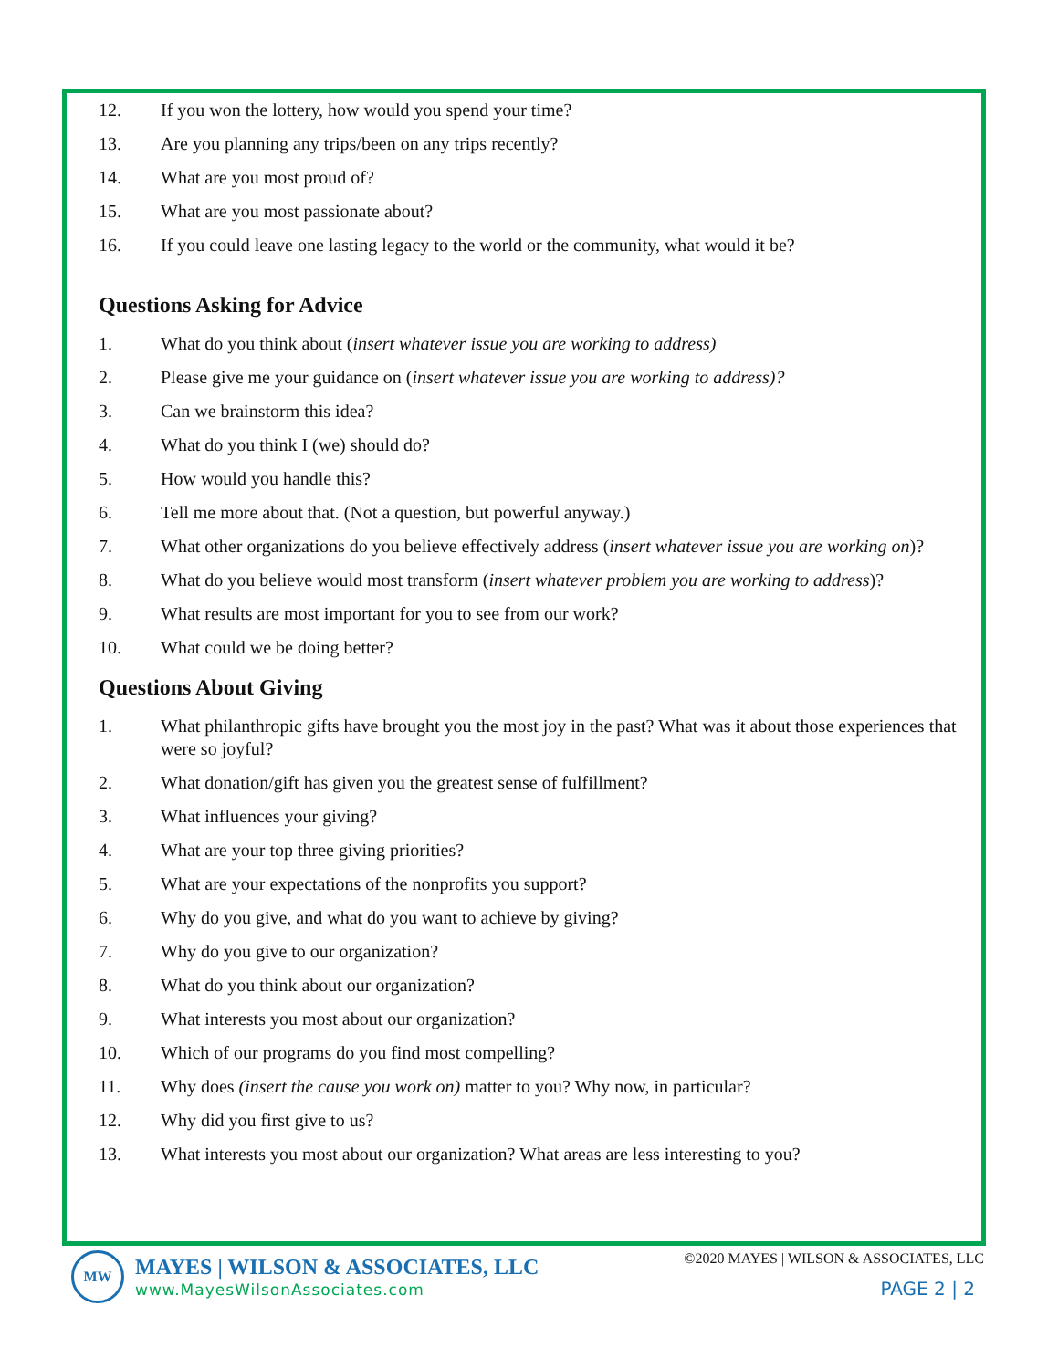12. If you won the lottery, how would you spend your time?
13. Are you planning any trips/been on any trips recently?
14. What are you most proud of?
15. What are you most passionate about?
16. If you could leave one lasting legacy to the world or the community, what would it be?
Questions Asking for Advice
1. What do you think about (insert whatever issue you are working to address)
2. Please give me your guidance on (insert whatever issue you are working to address)?
3. Can we brainstorm this idea?
4. What do you think I (we) should do?
5. How would you handle this?
6. Tell me more about that. (Not a question, but powerful anyway.)
7. What other organizations do you believe effectively address (insert whatever issue you are working on)?
8. What do you believe would most transform (insert whatever problem you are working to address)?
9. What results are most important for you to see from our work?
10. What could we be doing better?
Questions About Giving
1. What philanthropic gifts have brought you the most joy in the past? What was it about those experiences that were so joyful?
2. What donation/gift has given you the greatest sense of fulfillment?
3. What influences your giving?
4. What are your top three giving priorities?
5. What are your expectations of the nonprofits you support?
6. Why do you give, and what do you want to achieve by giving?
7. Why do you give to our organization?
8. What do you think about our organization?
9. What interests you most about our organization?
10. Which of our programs do you find most compelling?
11. Why does (insert the cause you work on) matter to you? Why now, in particular?
12. Why did you first give to us?
13. What interests you most about our organization? What areas are less interesting to you?
MW
MAYES | WILSON & ASSOCIATES, LLC
www.MayesWilsonAssociates.com
©2020 MAYES | WILSON & ASSOCIATES, LLC
PAGE 2 | 2